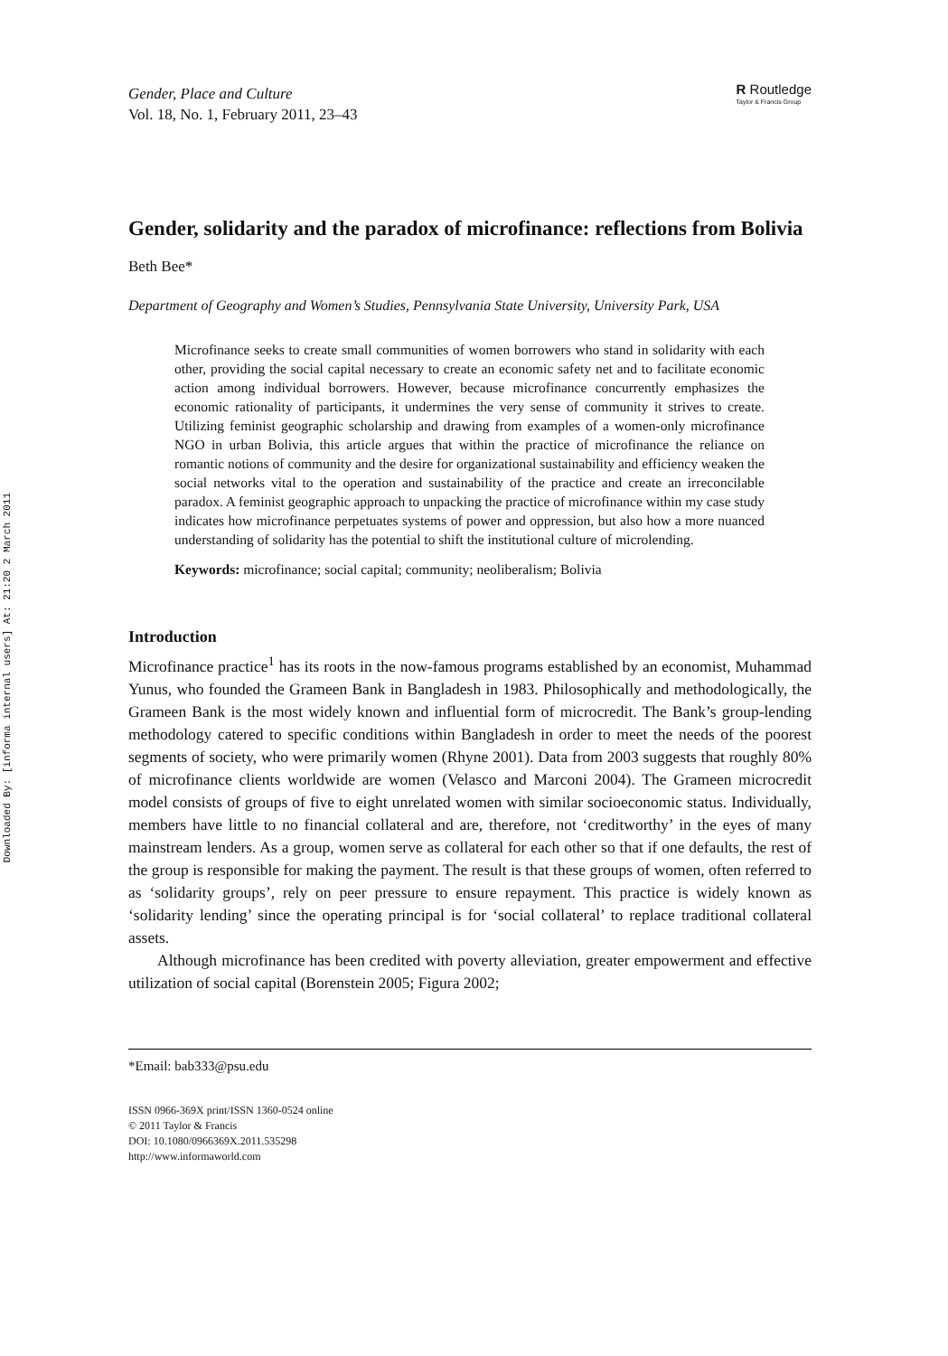Downloaded By: [informa internal users] At: 21:20 2 March 2011
Gender, Place and Culture
Vol. 18, No. 1, February 2011, 23–43
R Routledge
Taylor & Francis Group
Gender, solidarity and the paradox of microfinance: reflections from Bolivia
Beth Bee*
Department of Geography and Women’s Studies, Pennsylvania State University, University Park, USA
Microfinance seeks to create small communities of women borrowers who stand in solidarity with each other, providing the social capital necessary to create an economic safety net and to facilitate economic action among individual borrowers. However, because microfinance concurrently emphasizes the economic rationality of participants, it undermines the very sense of community it strives to create. Utilizing feminist geographic scholarship and drawing from examples of a women-only microfinance NGO in urban Bolivia, this article argues that within the practice of microfinance the reliance on romantic notions of community and the desire for organizational sustainability and efficiency weaken the social networks vital to the operation and sustainability of the practice and create an irreconcilable paradox. A feminist geographic approach to unpacking the practice of microfinance within my case study indicates how microfinance perpetuates systems of power and oppression, but also how a more nuanced understanding of solidarity has the potential to shift the institutional culture of microlending.
Keywords: microfinance; social capital; community; neoliberalism; Bolivia
Introduction
Microfinance practice<sup>1</sup> has its roots in the now-famous programs established by an economist, Muhammad Yunus, who founded the Grameen Bank in Bangladesh in 1983. Philosophically and methodologically, the Grameen Bank is the most widely known and influential form of microcredit. The Bank’s group-lending methodology catered to specific conditions within Bangladesh in order to meet the needs of the poorest segments of society, who were primarily women (Rhyne 2001). Data from 2003 suggests that roughly 80% of microfinance clients worldwide are women (Velasco and Marconi 2004). The Grameen microcredit model consists of groups of five to eight unrelated women with similar socioeconomic status. Individually, members have little to no financial collateral and are, therefore, not ‘creditworthy’ in the eyes of many mainstream lenders. As a group, women serve as collateral for each other so that if one defaults, the rest of the group is responsible for making the payment. The result is that these groups of women, often referred to as ‘solidarity groups’, rely on peer pressure to ensure repayment. This practice is widely known as ‘solidarity lending’ since the operating principal is for ‘social collateral’ to replace traditional collateral assets.
Although microfinance has been credited with poverty alleviation, greater empowerment and effective utilization of social capital (Borenstein 2005; Figura 2002;
*Email: bab333@psu.edu
ISSN 0966-369X print/ISSN 1360-0524 online
© 2011 Taylor & Francis
DOI: 10.1080/0966369X.2011.535298
http://www.informaworld.com